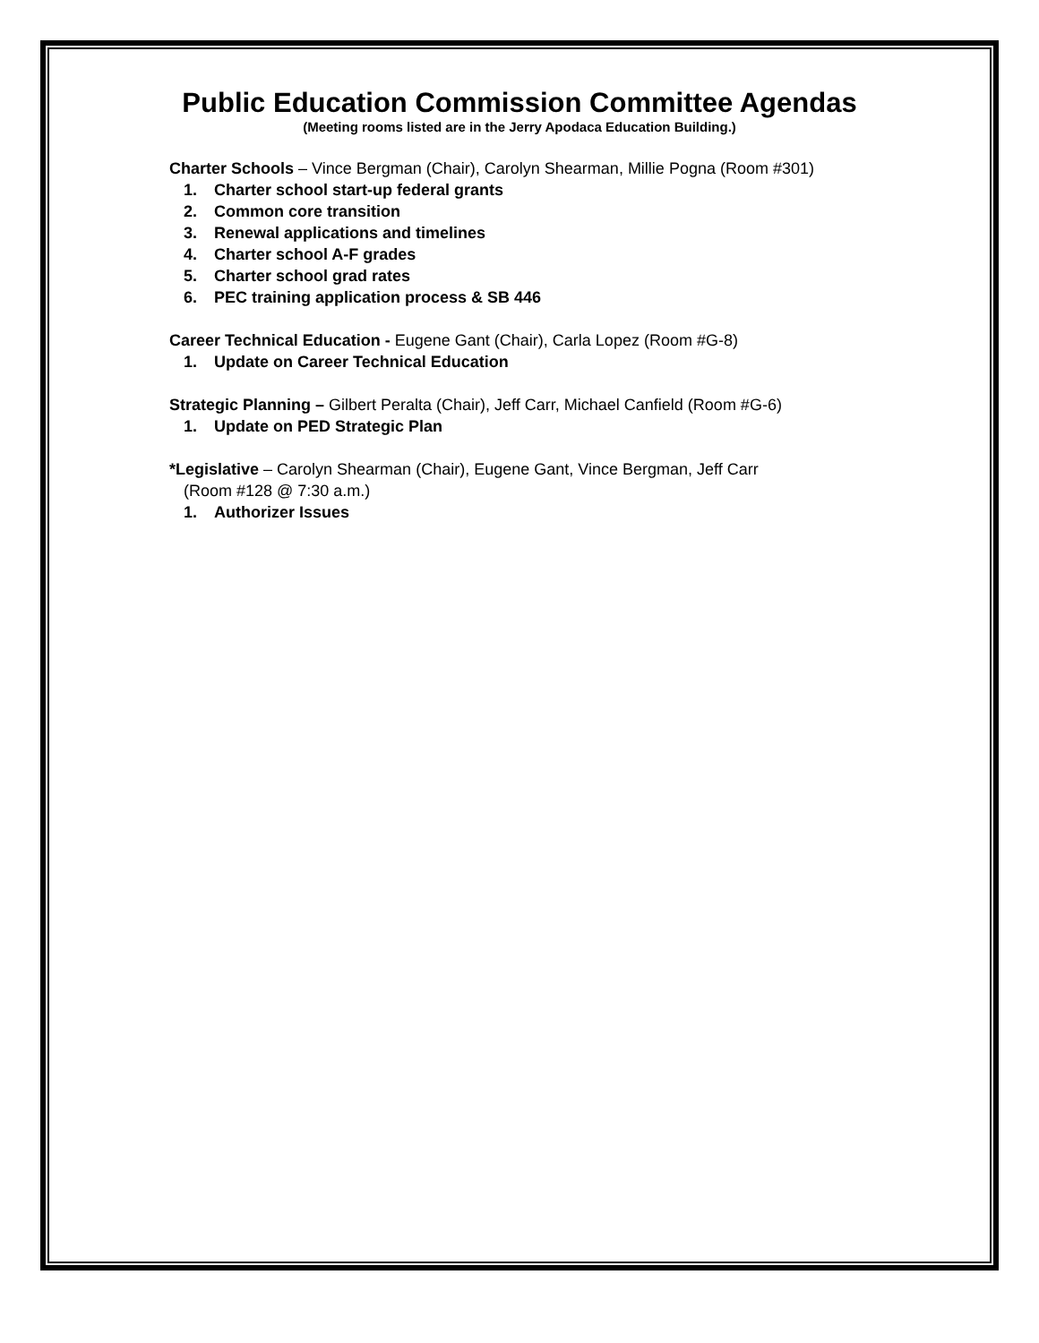Public Education Commission Committee Agendas
(Meeting rooms listed are in the Jerry Apodaca Education Building.)
Charter Schools – Vince Bergman (Chair), Carolyn Shearman, Millie Pogna (Room #301)
1. Charter school start-up federal grants
2. Common core transition
3. Renewal applications and timelines
4. Charter school A-F grades
5. Charter school grad rates
6. PEC training application process & SB 446
Career Technical Education - Eugene Gant (Chair), Carla Lopez (Room #G-8)
1. Update on Career Technical Education
Strategic Planning – Gilbert Peralta (Chair), Jeff Carr, Michael Canfield (Room #G-6)
1. Update on PED Strategic Plan
*Legislative – Carolyn Shearman (Chair), Eugene Gant, Vince Bergman, Jeff Carr
(Room #128 @ 7:30 a.m.)
1. Authorizer Issues